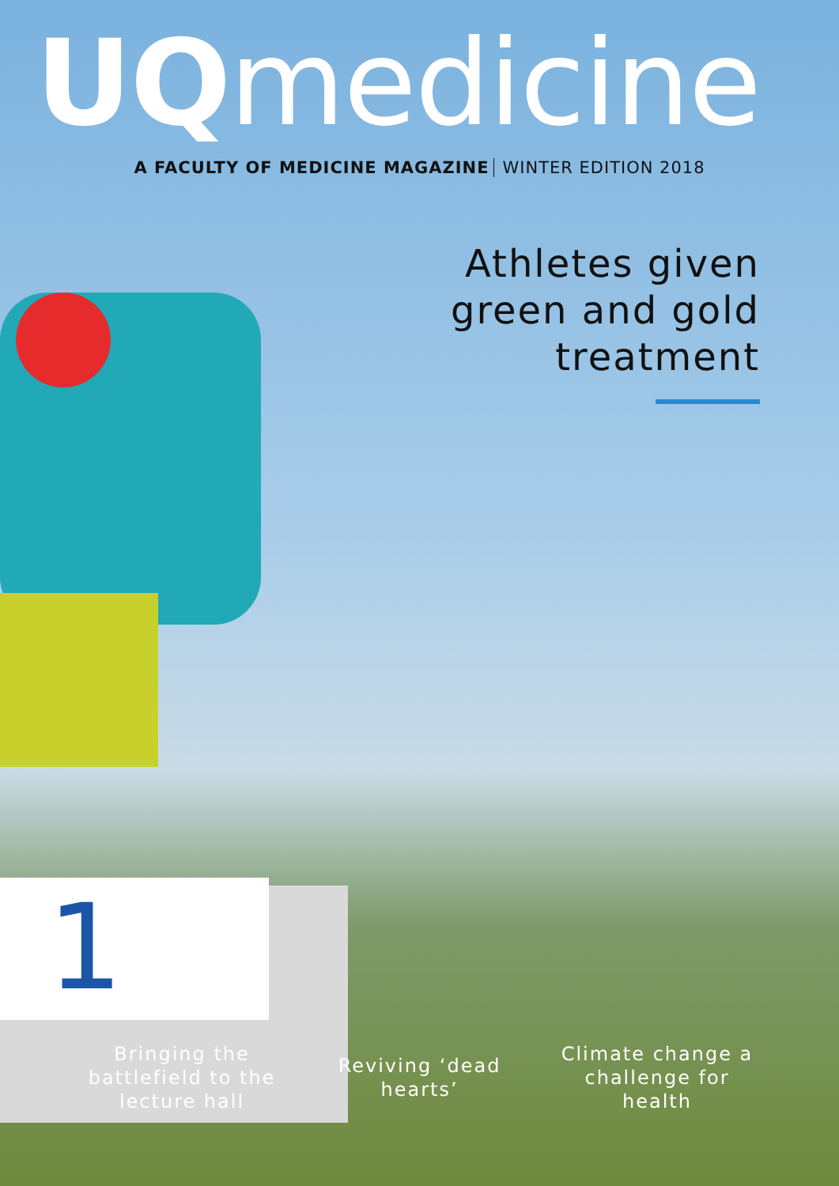1
UQmedicine
A FACULTY OF MEDICINE MAGAZINE WINTER EDITION 2018
Athletes given
green and gold
treatment
Bringing the battlefield to the lecture hall
Reviving ‘dead hearts’
Climate change a challenge for health